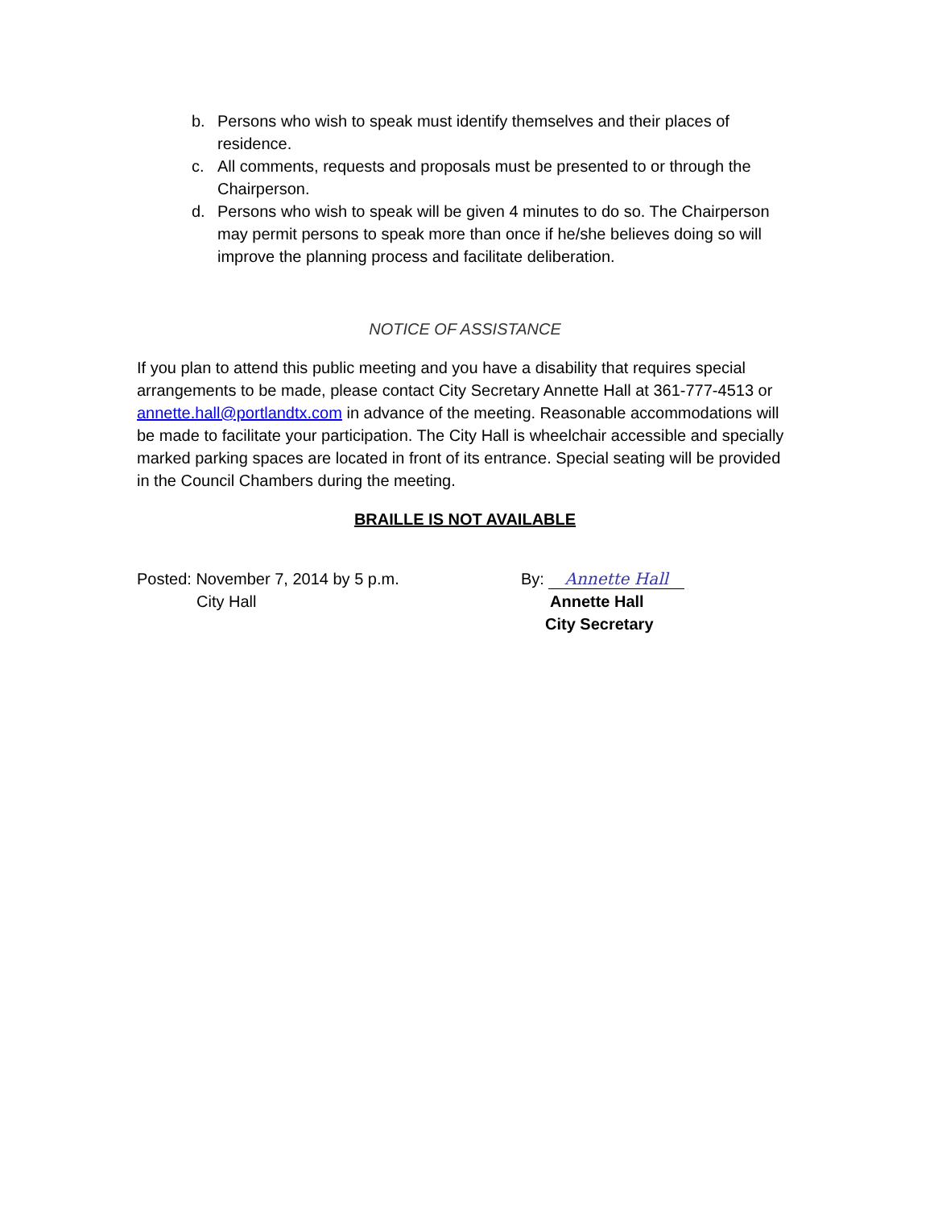b. Persons who wish to speak must identify themselves and their places of residence.
c. All comments, requests and proposals must be presented to or through the Chairperson.
d. Persons who wish to speak will be given 4 minutes to do so. The Chairperson may permit persons to speak more than once if he/she believes doing so will improve the planning process and facilitate deliberation.
NOTICE OF ASSISTANCE
If you plan to attend this public meeting and you have a disability that requires special arrangements to be made, please contact City Secretary Annette Hall at 361-777-4513 or annette.hall@portlandtx.com in advance of the meeting. Reasonable accommodations will be made to facilitate your participation. The City Hall is wheelchair accessible and specially marked parking spaces are located in front of its entrance. Special seating will be provided in the Council Chambers during the meeting.
BRAILLE IS NOT AVAILABLE
Posted: November 7, 2014 by 5 p.m.
City Hall
By: Annette Hall
Annette Hall
City Secretary